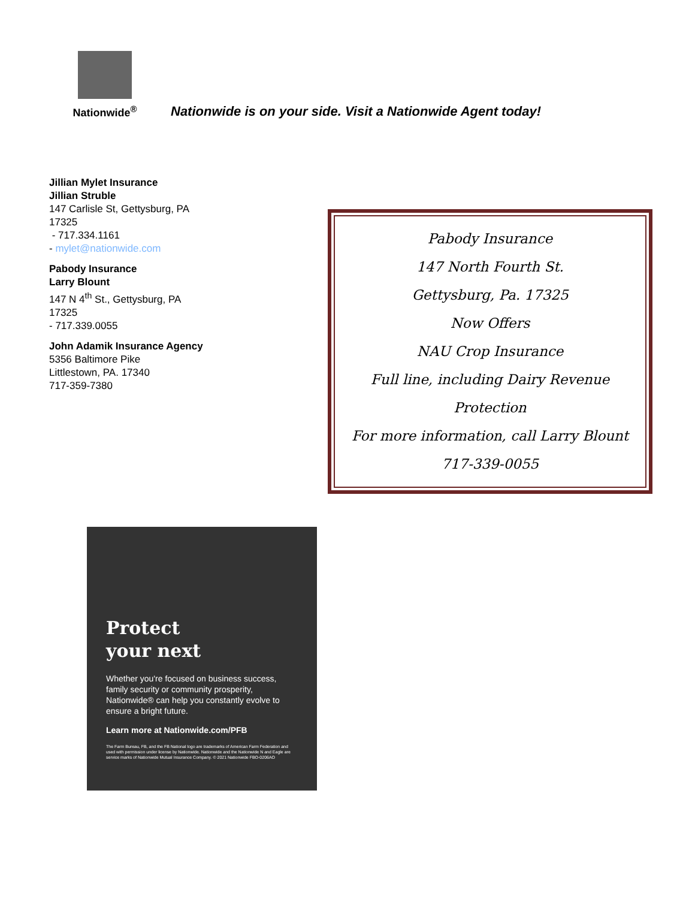Nationwide<sup>®</sup>
Nationwide is on your side. Visit a Nationwide Agent today!
Jillian Mylet Insurance
Jillian Struble
147 Carlisle St, Gettysburg, PA 17325
- 717.334.1161
- mylet@nationwide.com
Pabody Insurance
Larry Blount
147 N 4<sup>th</sup> St., Gettysburg, PA 17325
- 717.339.0055
John Adamik Insurance Agency
5356 Baltimore Pike
Littlestown, PA. 17340
717-359-7380
Pabody Insurance
147 North Fourth St.
Gettysburg, Pa. 17325
Now Offers
NAU Crop Insurance
Full line, including Dairy Revenue
Protection
For more information, call Larry Blount
717-339-0055
Protect
your next
Whether you're focused on business success, family security or community prosperity, Nationwide® can help you constantly evolve to ensure a bright future.
Learn more at Nationwide.com/PFB
The Farm Bureau, FB, and the FB National logo are trademarks of American Farm Federation and used with permission under license by Nationwide. Nationwide and the Nationwide N and Eagle are service marks of Nationwide Mutual Insurance Company. © 2021 Nationwide FBO-0206AO